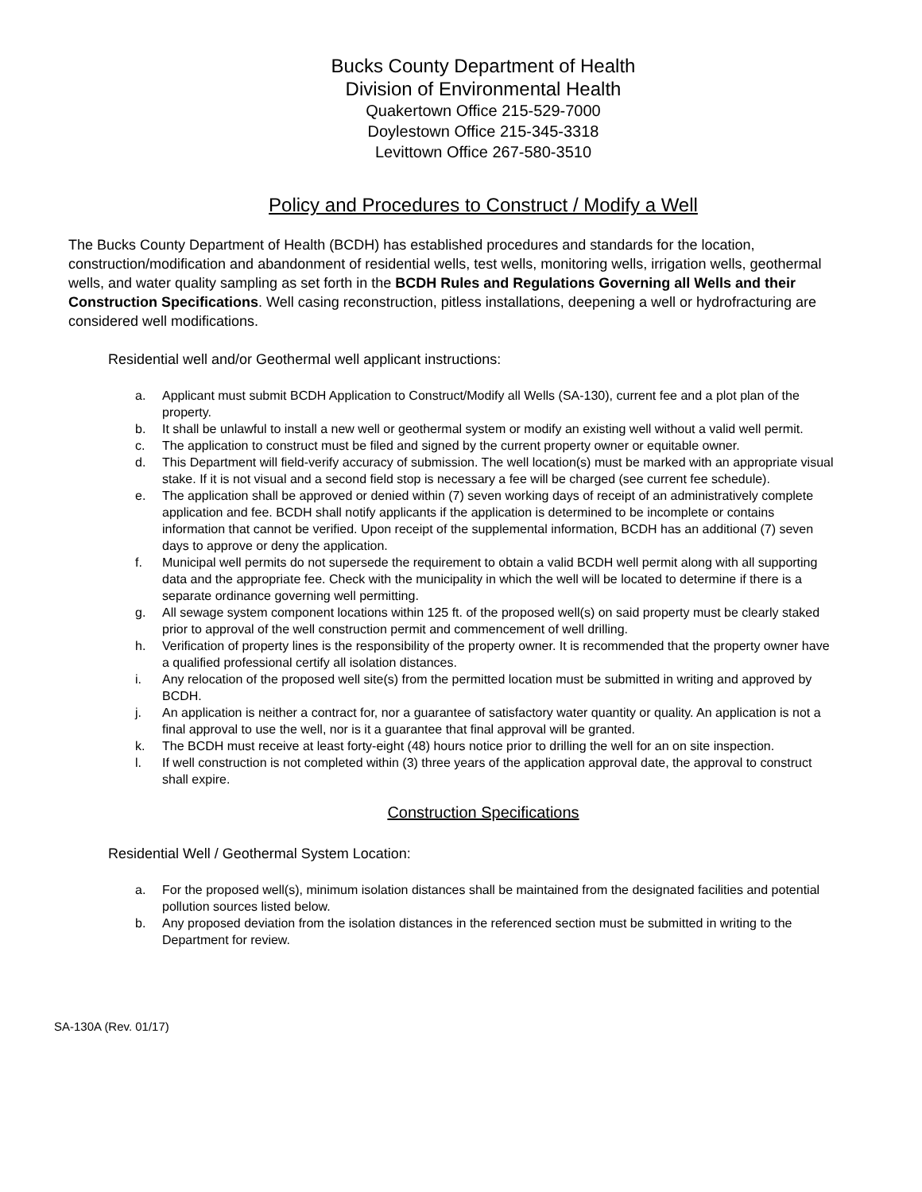Bucks County Department of Health
Division of Environmental Health
Quakertown Office 215-529-7000
Doylestown Office 215-345-3318
Levittown Office 267-580-3510
Policy and Procedures to Construct / Modify a Well
The Bucks County Department of Health (BCDH) has established procedures and standards for the location, construction/modification and abandonment of residential wells, test wells, monitoring wells, irrigation wells, geothermal wells, and water quality sampling as set forth in the BCDH Rules and Regulations Governing all Wells and their Construction Specifications. Well casing reconstruction, pitless installations, deepening a well or hydrofracturing are considered well modifications.
Residential well and/or Geothermal well applicant instructions:
a. Applicant must submit BCDH Application to Construct/Modify all Wells (SA-130), current fee and a plot plan of the property.
b. It shall be unlawful to install a new well or geothermal system or modify an existing well without a valid well permit.
c. The application to construct must be filed and signed by the current property owner or equitable owner.
d. This Department will field-verify accuracy of submission. The well location(s) must be marked with an appropriate visual stake. If it is not visual and a second field stop is necessary a fee will be charged (see current fee schedule).
e. The application shall be approved or denied within (7) seven working days of receipt of an administratively complete application and fee. BCDH shall notify applicants if the application is determined to be incomplete or contains information that cannot be verified. Upon receipt of the supplemental information, BCDH has an additional (7) seven days to approve or deny the application.
f. Municipal well permits do not supersede the requirement to obtain a valid BCDH well permit along with all supporting data and the appropriate fee. Check with the municipality in which the well will be located to determine if there is a separate ordinance governing well permitting.
g. All sewage system component locations within 125 ft. of the proposed well(s) on said property must be clearly staked prior to approval of the well construction permit and commencement of well drilling.
h. Verification of property lines is the responsibility of the property owner. It is recommended that the property owner have a qualified professional certify all isolation distances.
i. Any relocation of the proposed well site(s) from the permitted location must be submitted in writing and approved by BCDH.
j. An application is neither a contract for, nor a guarantee of satisfactory water quantity or quality. An application is not a final approval to use the well, nor is it a guarantee that final approval will be granted.
k. The BCDH must receive at least forty-eight (48) hours notice prior to drilling the well for an on site inspection.
l. If well construction is not completed within (3) three years of the application approval date, the approval to construct shall expire.
Construction Specifications
Residential Well / Geothermal System Location:
a. For the proposed well(s), minimum isolation distances shall be maintained from the designated facilities and potential pollution sources listed below.
b. Any proposed deviation from the isolation distances in the referenced section must be submitted in writing to the Department for review.
SA-130A (Rev. 01/17)